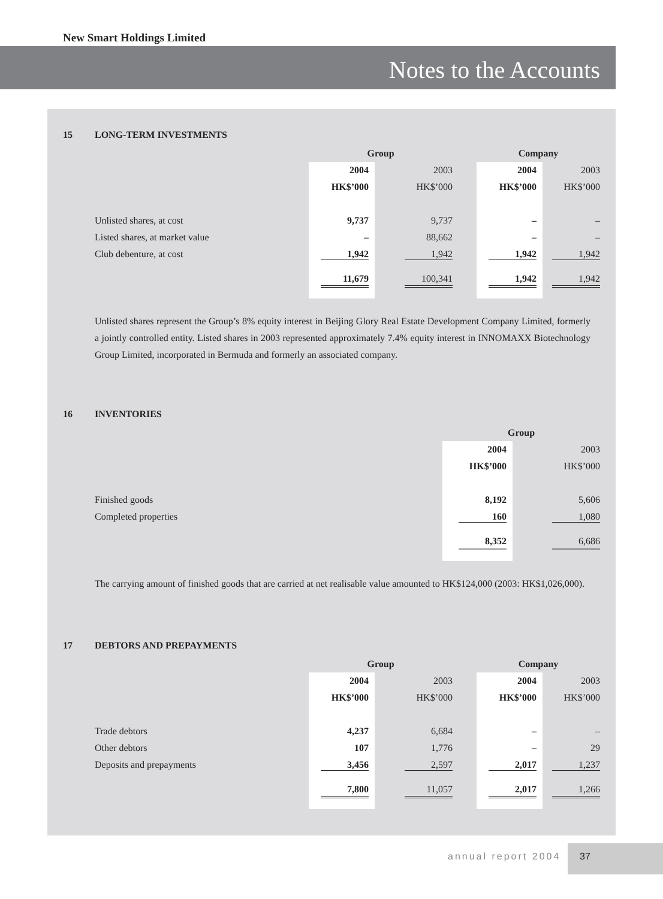New Smart Holdings Limited
Notes to the Accounts
15 LONG-TERM INVESTMENTS
| | Group | | | Company | |
| | 2004 | 2003 | | 2004 | 2003 |
| | HK$’000 | HK$’000 | | HK$’000 | HK$’000 |
| Unlisted shares, at cost | 9,737 | 9,737 | | – | – |
| Listed shares, at market value | – | 88,662 | | – | – |
| Club debenture, at cost | 1,942 | 1,942 | | 1,942 | 1,942 |
| | 11,679 | 100,341 | | 1,942 | 1,942 |
Unlisted shares represent the Group’s 8% equity interest in Beijing Glory Real Estate Development Company Limited, formerly a jointly controlled entity. Listed shares in 2003 represented approximately 7.4% equity interest in INNOMAXX Biotechnology Group Limited, incorporated in Bermuda and formerly an associated company.
16 INVENTORIES
| | Group | |
| | 2004 | 2003 |
| | HK$’000 | HK$’000 |
| Finished goods | 8,192 | 5,606 |
| Completed properties | 160 | 1,080 |
| | 8,352 | 6,686 |
The carrying amount of finished goods that are carried at net realisable value amounted to HK$124,000 (2003: HK$1,026,000).
17 DEBTORS AND PREPAYMENTS
| | Group | | | Company | |
| | 2004 | 2003 | | 2004 | 2003 |
| | HK$’000 | HK$’000 | | HK$’000 | HK$’000 |
| Trade debtors | 4,237 | 6,684 | | – | – |
| Other debtors | 107 | 1,776 | | – | 29 |
| Deposits and prepayments | 3,456 | 2,597 | | 2,017 | 1,237 |
| | 7,800 | 11,057 | | 2,017 | 1,266 |
annual report 2004
37